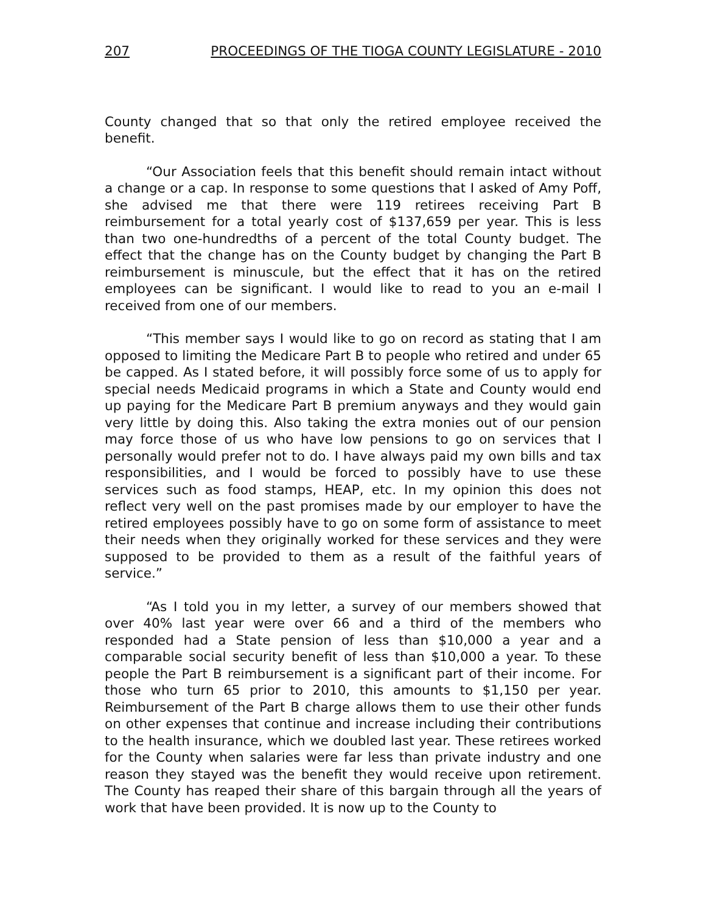207 PROCEEDINGS OF THE TIOGA COUNTY LEGISLATURE - 2010
County changed that so that only the retired employee received the benefit.
“Our Association feels that this benefit should remain intact without a change or a cap. In response to some questions that I asked of Amy Poff, she advised me that there were 119 retirees receiving Part B reimbursement for a total yearly cost of $137,659 per year. This is less than two one-hundredths of a percent of the total County budget. The effect that the change has on the County budget by changing the Part B reimbursement is minuscule, but the effect that it has on the retired employees can be significant. I would like to read to you an e-mail I received from one of our members.
“This member says I would like to go on record as stating that I am opposed to limiting the Medicare Part B to people who retired and under 65 be capped. As I stated before, it will possibly force some of us to apply for special needs Medicaid programs in which a State and County would end up paying for the Medicare Part B premium anyways and they would gain very little by doing this. Also taking the extra monies out of our pension may force those of us who have low pensions to go on services that I personally would prefer not to do. I have always paid my own bills and tax responsibilities, and I would be forced to possibly have to use these services such as food stamps, HEAP, etc. In my opinion this does not reflect very well on the past promises made by our employer to have the retired employees possibly have to go on some form of assistance to meet their needs when they originally worked for these services and they were supposed to be provided to them as a result of the faithful years of service.”
“As I told you in my letter, a survey of our members showed that over 40% last year were over 66 and a third of the members who responded had a State pension of less than $10,000 a year and a comparable social security benefit of less than $10,000 a year. To these people the Part B reimbursement is a significant part of their income. For those who turn 65 prior to 2010, this amounts to $1,150 per year. Reimbursement of the Part B charge allows them to use their other funds on other expenses that continue and increase including their contributions to the health insurance, which we doubled last year. These retirees worked for the County when salaries were far less than private industry and one reason they stayed was the benefit they would receive upon retirement. The County has reaped their share of this bargain through all the years of work that have been provided. It is now up to the County to